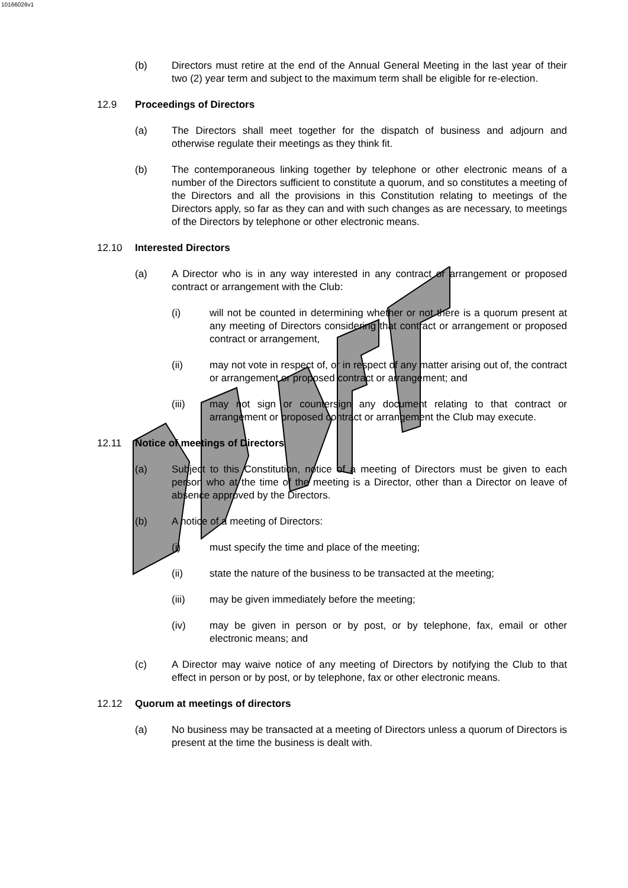10166026v1
(b) Directors must retire at the end of the Annual General Meeting in the last year of their two (2) year term and subject to the maximum term shall be eligible for re-election.
12.9 Proceedings of Directors
(a) The Directors shall meet together for the dispatch of business and adjourn and otherwise regulate their meetings as they think fit.
(b) The contemporaneous linking together by telephone or other electronic means of a number of the Directors sufficient to constitute a quorum, and so constitutes a meeting of the Directors and all the provisions in this Constitution relating to meetings of the Directors apply, so far as they can and with such changes as are necessary, to meetings of the Directors by telephone or other electronic means.
12.10 Interested Directors
(a) A Director who is in any way interested in any contract or arrangement or proposed contract or arrangement with the Club:
(i) will not be counted in determining whether or not there is a quorum present at any meeting of Directors considering that contract or arrangement or proposed contract or arrangement,
(ii) may not vote in respect of, or in respect of any matter arising out of, the contract or arrangement or proposed contract or arrangement; and
(iii) may not sign or countersign any document relating to that contract or arrangement or proposed contract or arrangement the Club may execute.
12.11 Notice of meetings of Directors
(a) Subject to this Constitution, notice of a meeting of Directors must be given to each person who at the time of the meeting is a Director, other than a Director on leave of absence approved by the Directors.
(b) A notice of a meeting of Directors:
(i) must specify the time and place of the meeting;
(ii) state the nature of the business to be transacted at the meeting;
(iii) may be given immediately before the meeting;
(iv) may be given in person or by post, or by telephone, fax, email or other electronic means; and
(c) A Director may waive notice of any meeting of Directors by notifying the Club to that effect in person or by post, or by telephone, fax or other electronic means.
12.12 Quorum at meetings of directors
(a) No business may be transacted at a meeting of Directors unless a quorum of Directors is present at the time the business is dealt with.